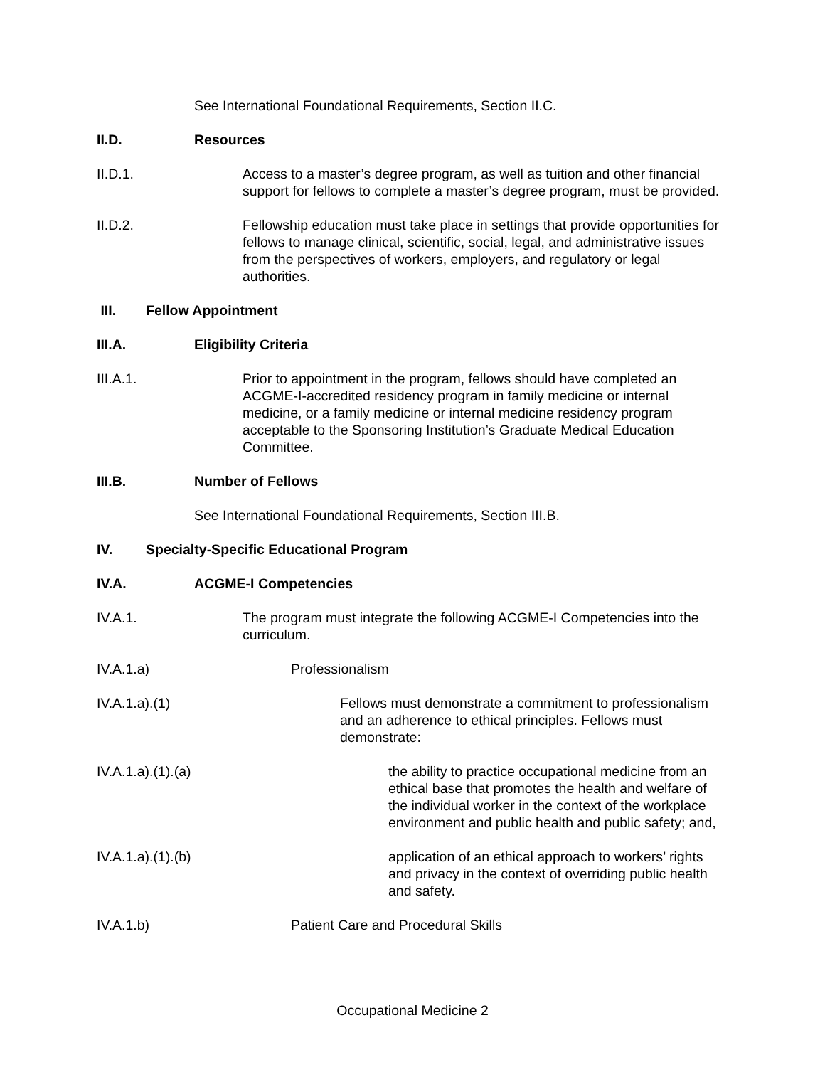See International Foundational Requirements, Section II.C.
II.D. Resources
II.D.1. Access to a master’s degree program, as well as tuition and other financial support for fellows to complete a master’s degree program, must be provided.
II.D.2. Fellowship education must take place in settings that provide opportunities for fellows to manage clinical, scientific, social, legal, and administrative issues from the perspectives of workers, employers, and regulatory or legal authorities.
III. Fellow Appointment
III.A. Eligibility Criteria
III.A.1. Prior to appointment in the program, fellows should have completed an ACGME-I-accredited residency program in family medicine or internal medicine, or a family medicine or internal medicine residency program acceptable to the Sponsoring Institution’s Graduate Medical Education Committee.
III.B. Number of Fellows
See International Foundational Requirements, Section III.B.
IV. Specialty-Specific Educational Program
IV.A. ACGME-I Competencies
IV.A.1. The program must integrate the following ACGME-I Competencies into the curriculum.
IV.A.1.a) Professionalism
IV.A.1.a).(1) Fellows must demonstrate a commitment to professionalism and an adherence to ethical principles. Fellows must demonstrate:
IV.A.1.a).(1).(a) the ability to practice occupational medicine from an ethical base that promotes the health and welfare of the individual worker in the context of the workplace environment and public health and public safety; and,
IV.A.1.a).(1).(b) application of an ethical approach to workers’ rights and privacy in the context of overriding public health and safety.
IV.A.1.b) Patient Care and Procedural Skills
Occupational Medicine 2